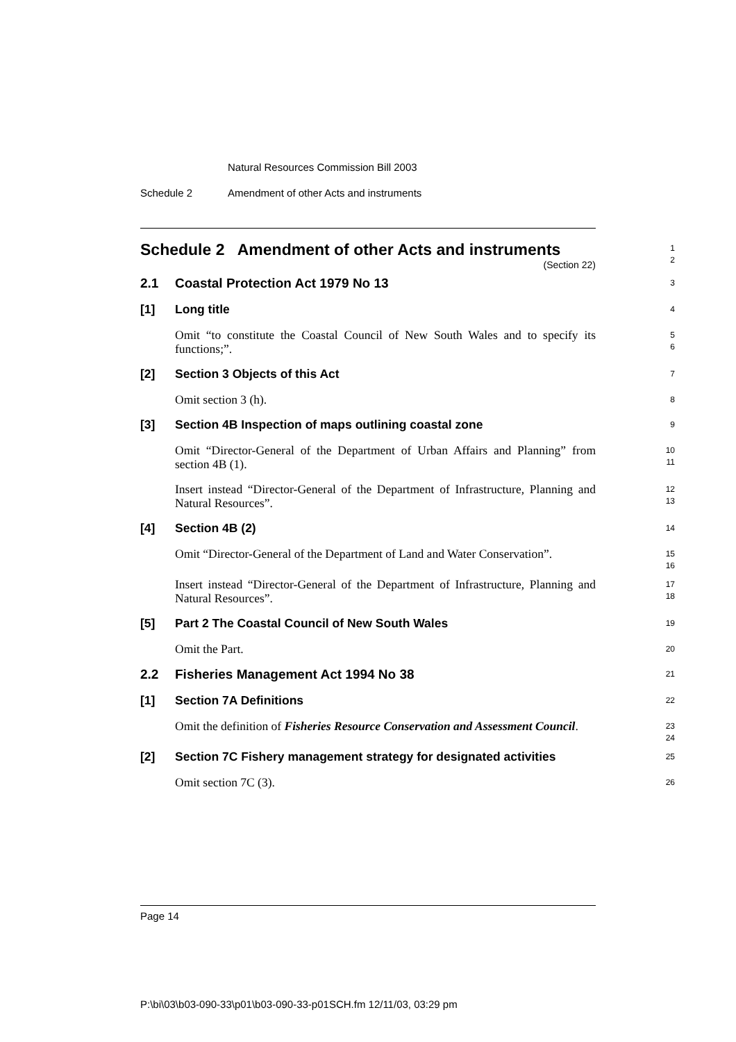Natural Resources Commission Bill 2003
Schedule 2 Amendment of other Acts and instruments
Schedule 2 Amendment of other Acts and instruments
(Section 22)
1
2
2.1 Coastal Protection Act 1979 No 13
3
[1] Long title
4
Omit “to constitute the Coastal Council of New South Wales and to specify its functions;”.
5
6
[2] Section 3 Objects of this Act
7
Omit section 3 (h).
8
[3] Section 4B Inspection of maps outlining coastal zone
9
Omit “Director-General of the Department of Urban Affairs and Planning” from section 4B (1).
10
11
Insert instead “Director-General of the Department of Infrastructure, Planning and Natural Resources”.
12
13
[4] Section 4B (2)
14
Omit “Director-General of the Department of Land and Water Conservation”.
15
16
Insert instead “Director-General of the Department of Infrastructure, Planning and Natural Resources”.
17
18
[5] Part 2 The Coastal Council of New South Wales
19
Omit the Part.
20
2.2 Fisheries Management Act 1994 No 38
21
[1] Section 7A Definitions
22
Omit the definition of Fisheries Resource Conservation and Assessment Council.
23
24
[2] Section 7C Fishery management strategy for designated activities
25
Omit section 7C (3).
26
Page 14
P:\bi\03\b03-090-33\p01\b03-090-33-p01SCH.fm 12/11/03, 03:29 pm